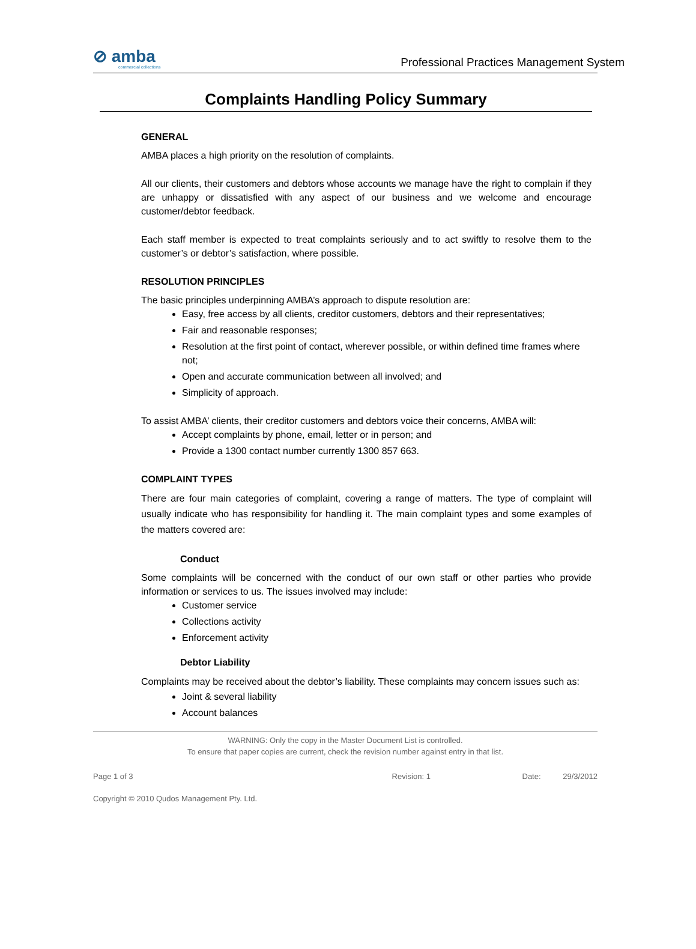⊘ amba
commercial collections
Professional Practices Management System
Complaints Handling Policy Summary
GENERAL
AMBA places a high priority on the resolution of complaints.
All our clients, their customers and debtors whose accounts we manage have the right to complain if they are unhappy or dissatisfied with any aspect of our business and we welcome and encourage customer/debtor feedback.
Each staff member is expected to treat complaints seriously and to act swiftly to resolve them to the customer’s or debtor’s satisfaction, where possible.
RESOLUTION PRINCIPLES
The basic principles underpinning AMBA’s approach to dispute resolution are:
Easy, free access by all clients, creditor customers, debtors and their representatives;
Fair and reasonable responses;
Resolution at the first point of contact, wherever possible, or within defined time frames where not;
Open and accurate communication between all involved; and
Simplicity of approach.
To assist AMBA’ clients, their creditor customers and debtors voice their concerns, AMBA will:
Accept complaints by phone, email, letter or in person; and
Provide a 1300 contact number currently 1300 857 663.
COMPLAINT TYPES
There are four main categories of complaint, covering a range of matters. The type of complaint will usually indicate who has responsibility for handling it. The main complaint types and some examples of the matters covered are:
Conduct
Some complaints will be concerned with the conduct of our own staff or other parties who provide information or services to us. The issues involved may include:
Customer service
Collections activity
Enforcement activity
Debtor Liability
Complaints may be received about the debtor’s liability. These complaints may concern issues such as:
Joint & several liability
Account balances
WARNING: Only the copy in the Master Document List is controlled.
To ensure that paper copies are current, check the revision number against entry in that list.
Page 1 of 3 Revision: 1 Date: 29/3/2012
Copyright © 2010 Qudos Management Pty. Ltd.